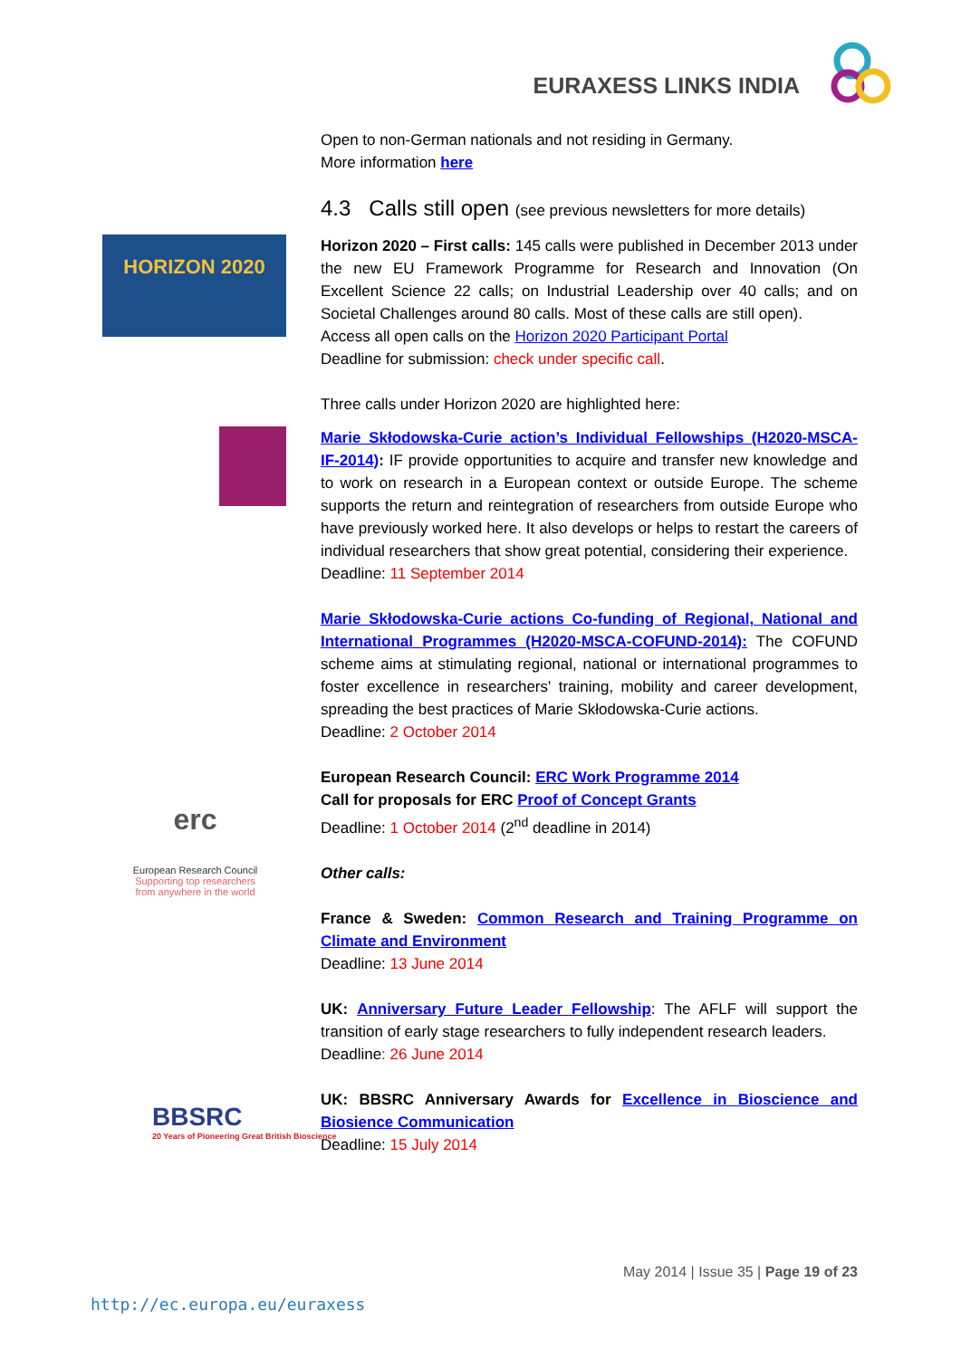EURAXESS LINKS INDIA
HORIZON 2020
erc
European Research Council
Supporting top researchers from anywhere in the world
BBSRC
20 Years of Pioneering Great British Bioscience
Open to non-German nationals and not residing in Germany.
More information here
4.3 Calls still open (see previous newsletters for more details)
Horizon 2020 – First calls: 145 calls were published in December 2013 under the new EU Framework Programme for Research and Innovation (On Excellent Science 22 calls; on Industrial Leadership over 40 calls; and on Societal Challenges around 80 calls. Most of these calls are still open).
Access all open calls on the Horizon 2020 Participant Portal
Deadline for submission: check under specific call.
Three calls under Horizon 2020 are highlighted here:
Marie Skłodowska-Curie action’s Individual Fellowships (H2020-MSCA-IF-2014): IF provide opportunities to acquire and transfer new knowledge and to work on research in a European context or outside Europe. The scheme supports the return and reintegration of researchers from outside Europe who have previously worked here. It also develops or helps to restart the careers of individual researchers that show great potential, considering their experience.
Deadline: 11 September 2014
Marie Skłodowska-Curie actions Co-funding of Regional, National and International Programmes (H2020-MSCA-COFUND-2014): The COFUND scheme aims at stimulating regional, national or international programmes to foster excellence in researchers' training, mobility and career development, spreading the best practices of Marie Skłodowska-Curie actions.
Deadline: 2 October 2014
European Research Council: ERC Work Programme 2014
Call for proposals for ERC Proof of Concept Grants
Deadline: 1 October 2014 (2<sup>nd</sup> deadline in 2014)
Other calls:
France & Sweden: Common Research and Training Programme on Climate and Environment
Deadline: 13 June 2014
UK: Anniversary Future Leader Fellowship: The AFLF will support the transition of early stage researchers to fully independent research leaders.
Deadline: 26 June 2014
UK: BBSRC Anniversary Awards for Excellence in Bioscience and Biosience Communication
Deadline: 15 July 2014
May 2014 | Issue 35 | Page 19 of 23
http://ec.europa.eu/euraxess